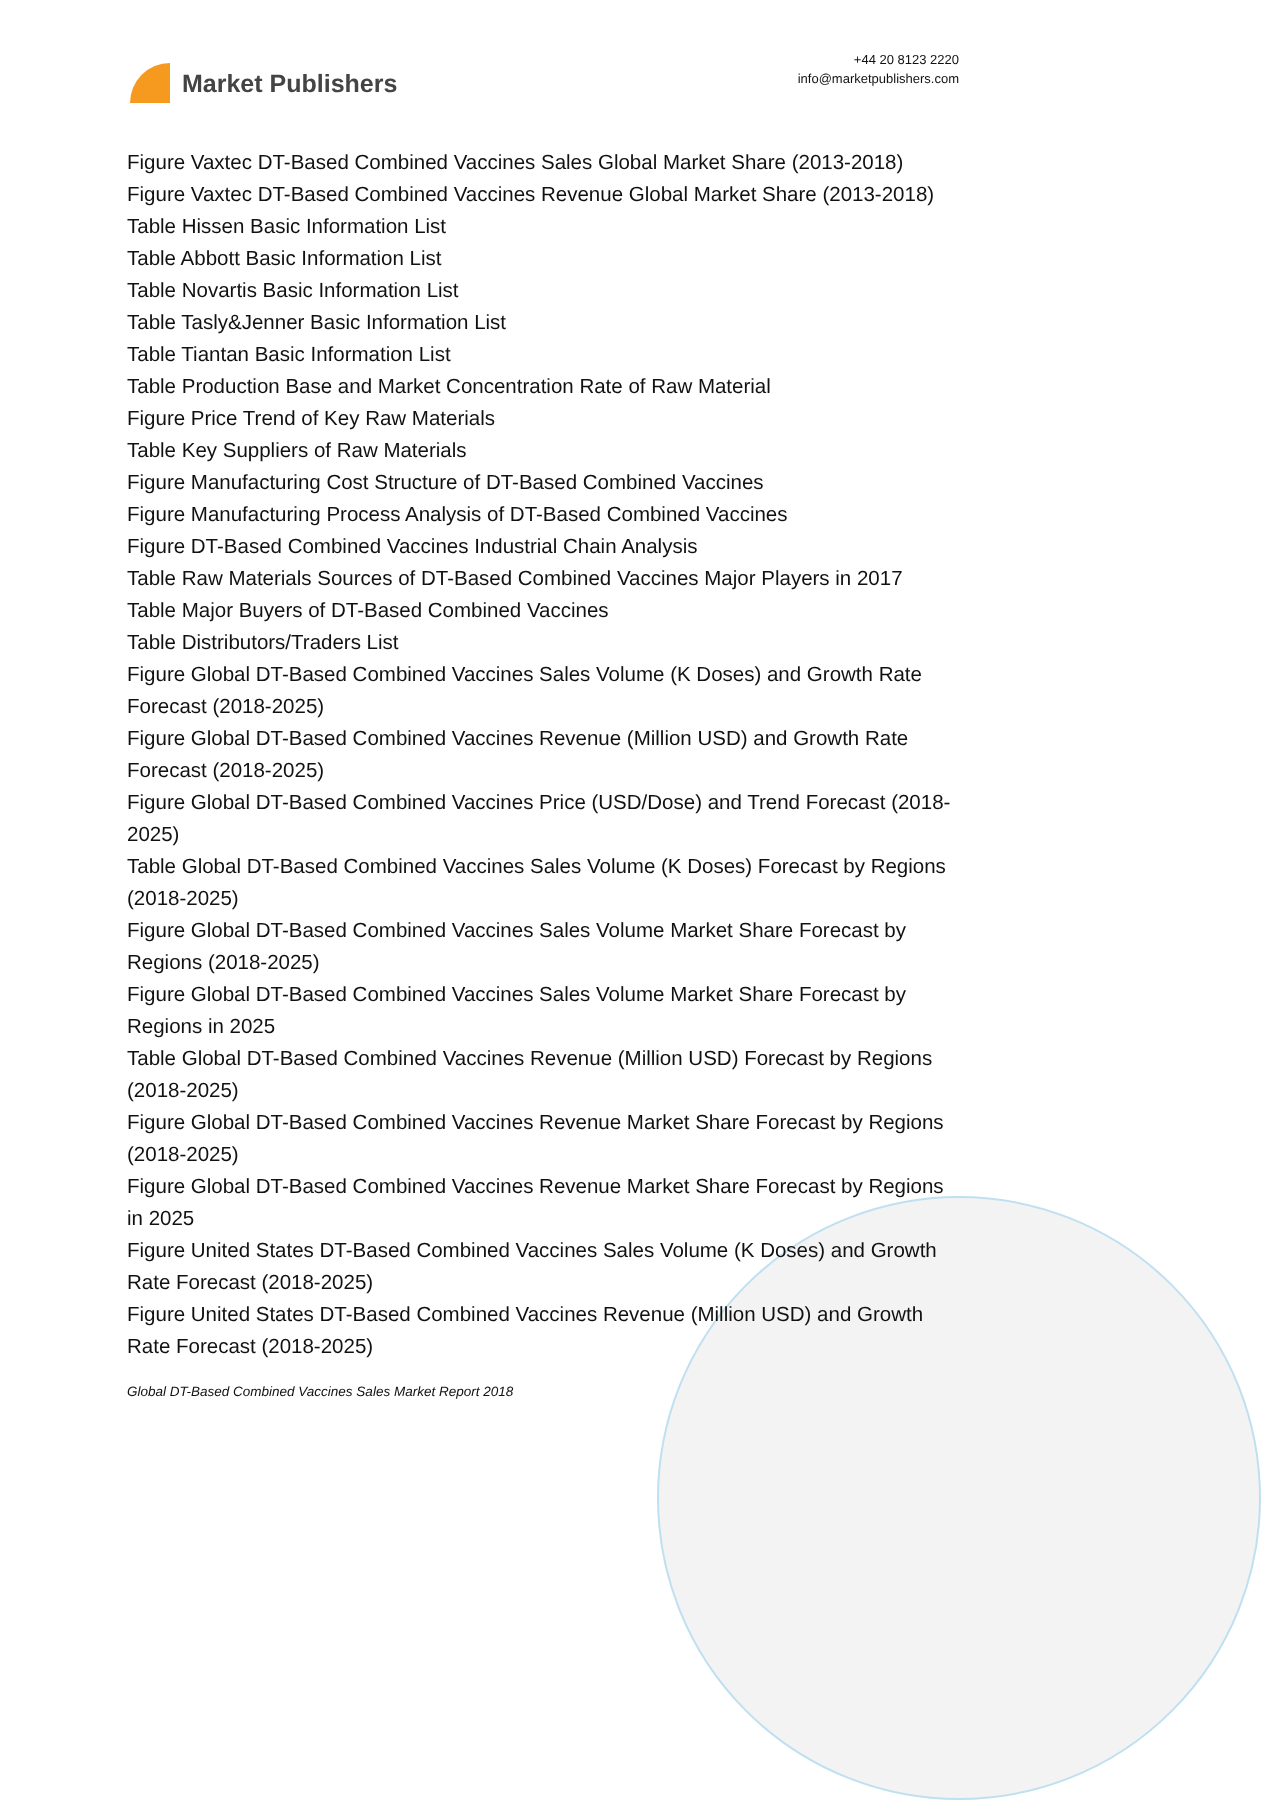Market Publishers
+44 20 8123 2220
info@marketpublishers.com
Figure Vaxtec DT-Based Combined Vaccines Sales Global Market Share (2013-2018)
Figure Vaxtec DT-Based Combined Vaccines Revenue Global Market Share (2013-2018)
Table Hissen Basic Information List
Table Abbott Basic Information List
Table Novartis Basic Information List
Table Tasly&Jenner Basic Information List
Table Tiantan Basic Information List
Table Production Base and Market Concentration Rate of Raw Material
Figure Price Trend of Key Raw Materials
Table Key Suppliers of Raw Materials
Figure Manufacturing Cost Structure of DT-Based Combined Vaccines
Figure Manufacturing Process Analysis of DT-Based Combined Vaccines
Figure DT-Based Combined Vaccines Industrial Chain Analysis
Table Raw Materials Sources of DT-Based Combined Vaccines Major Players in 2017
Table Major Buyers of DT-Based Combined Vaccines
Table Distributors/Traders List
Figure Global DT-Based Combined Vaccines Sales Volume (K Doses) and Growth Rate Forecast (2018-2025)
Figure Global DT-Based Combined Vaccines Revenue (Million USD) and Growth Rate Forecast (2018-2025)
Figure Global DT-Based Combined Vaccines Price (USD/Dose) and Trend Forecast (2018-2025)
Table Global DT-Based Combined Vaccines Sales Volume (K Doses) Forecast by Regions (2018-2025)
Figure Global DT-Based Combined Vaccines Sales Volume Market Share Forecast by Regions (2018-2025)
Figure Global DT-Based Combined Vaccines Sales Volume Market Share Forecast by Regions in 2025
Table Global DT-Based Combined Vaccines Revenue (Million USD) Forecast by Regions (2018-2025)
Figure Global DT-Based Combined Vaccines Revenue Market Share Forecast by Regions (2018-2025)
Figure Global DT-Based Combined Vaccines Revenue Market Share Forecast by Regions in 2025
Figure United States DT-Based Combined Vaccines Sales Volume (K Doses) and Growth Rate Forecast (2018-2025)
Figure United States DT-Based Combined Vaccines Revenue (Million USD) and Growth Rate Forecast (2018-2025)
Global DT-Based Combined Vaccines Sales Market Report 2018